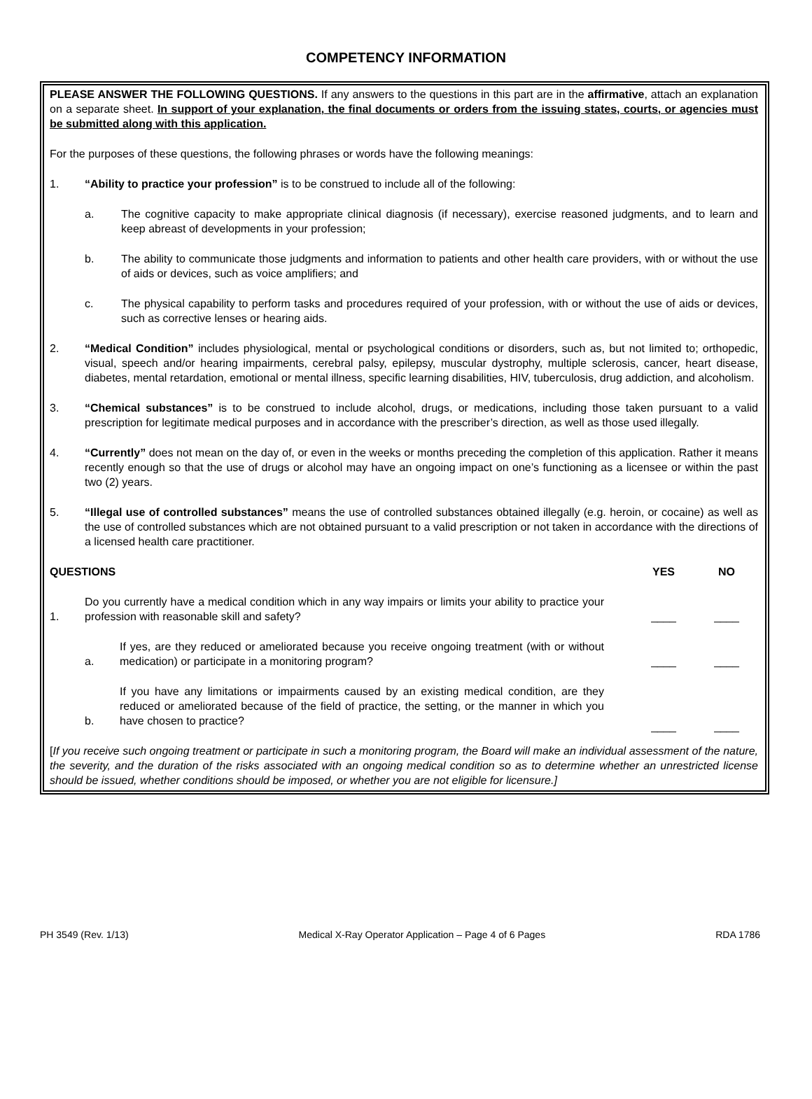COMPETENCY INFORMATION
PLEASE ANSWER THE FOLLOWING QUESTIONS. If any answers to the questions in this part are in the affirmative, attach an explanation on a separate sheet. In support of your explanation, the final documents or orders from the issuing states, courts, or agencies must be submitted along with this application.
For the purposes of these questions, the following phrases or words have the following meanings:
1. “Ability to practice your profession” is to be construed to include all of the following:
a. The cognitive capacity to make appropriate clinical diagnosis (if necessary), exercise reasoned judgments, and to learn and keep abreast of developments in your profession;
b. The ability to communicate those judgments and information to patients and other health care providers, with or without the use of aids or devices, such as voice amplifiers; and
c. The physical capability to perform tasks and procedures required of your profession, with or without the use of aids or devices, such as corrective lenses or hearing aids.
2. “Medical Condition” includes physiological, mental or psychological conditions or disorders, such as, but not limited to; orthopedic, visual, speech and/or hearing impairments, cerebral palsy, epilepsy, muscular dystrophy, multiple sclerosis, cancer, heart disease, diabetes, mental retardation, emotional or mental illness, specific learning disabilities, HIV, tuberculosis, drug addiction, and alcoholism.
3. “Chemical substances” is to be construed to include alcohol, drugs, or medications, including those taken pursuant to a valid prescription for legitimate medical purposes and in accordance with the prescriber’s direction, as well as those used illegally.
4. “Currently” does not mean on the day of, or even in the weeks or months preceding the completion of this application. Rather it means recently enough so that the use of drugs or alcohol may have an ongoing impact on one’s functioning as a licensee or within the past two (2) years.
5. “Illegal use of controlled substances” means the use of controlled substances obtained illegally (e.g. heroin, or cocaine) as well as the use of controlled substances which are not obtained pursuant to a valid prescription or not taken in accordance with the directions of a licensed health care practitioner.
| QUESTIONS | | | YES | NO |
| --- | --- | --- | --- | --- |
| 1. | Do you currently have a medical condition which in any way impairs or limits your ability to practice your profession with reasonable skill and safety? | | ____ | ____ |
| | a. | If yes, are they reduced or ameliorated because you receive ongoing treatment (with or without medication) or participate in a monitoring program? | ____ | ____ |
| | b. | If you have any limitations or impairments caused by an existing medical condition, are they reduced or ameliorated because of the field of practice, the setting, or the manner in which you have chosen to practice? | ____ | ____ |
[If you receive such ongoing treatment or participate in such a monitoring program, the Board will make an individual assessment of the nature, the severity, and the duration of the risks associated with an ongoing medical condition so as to determine whether an unrestricted license should be issued, whether conditions should be imposed, or whether you are not eligible for licensure.]
PH 3549 (Rev. 1/13) Medical X-Ray Operator Application – Page 4 of 6 Pages RDA 1786